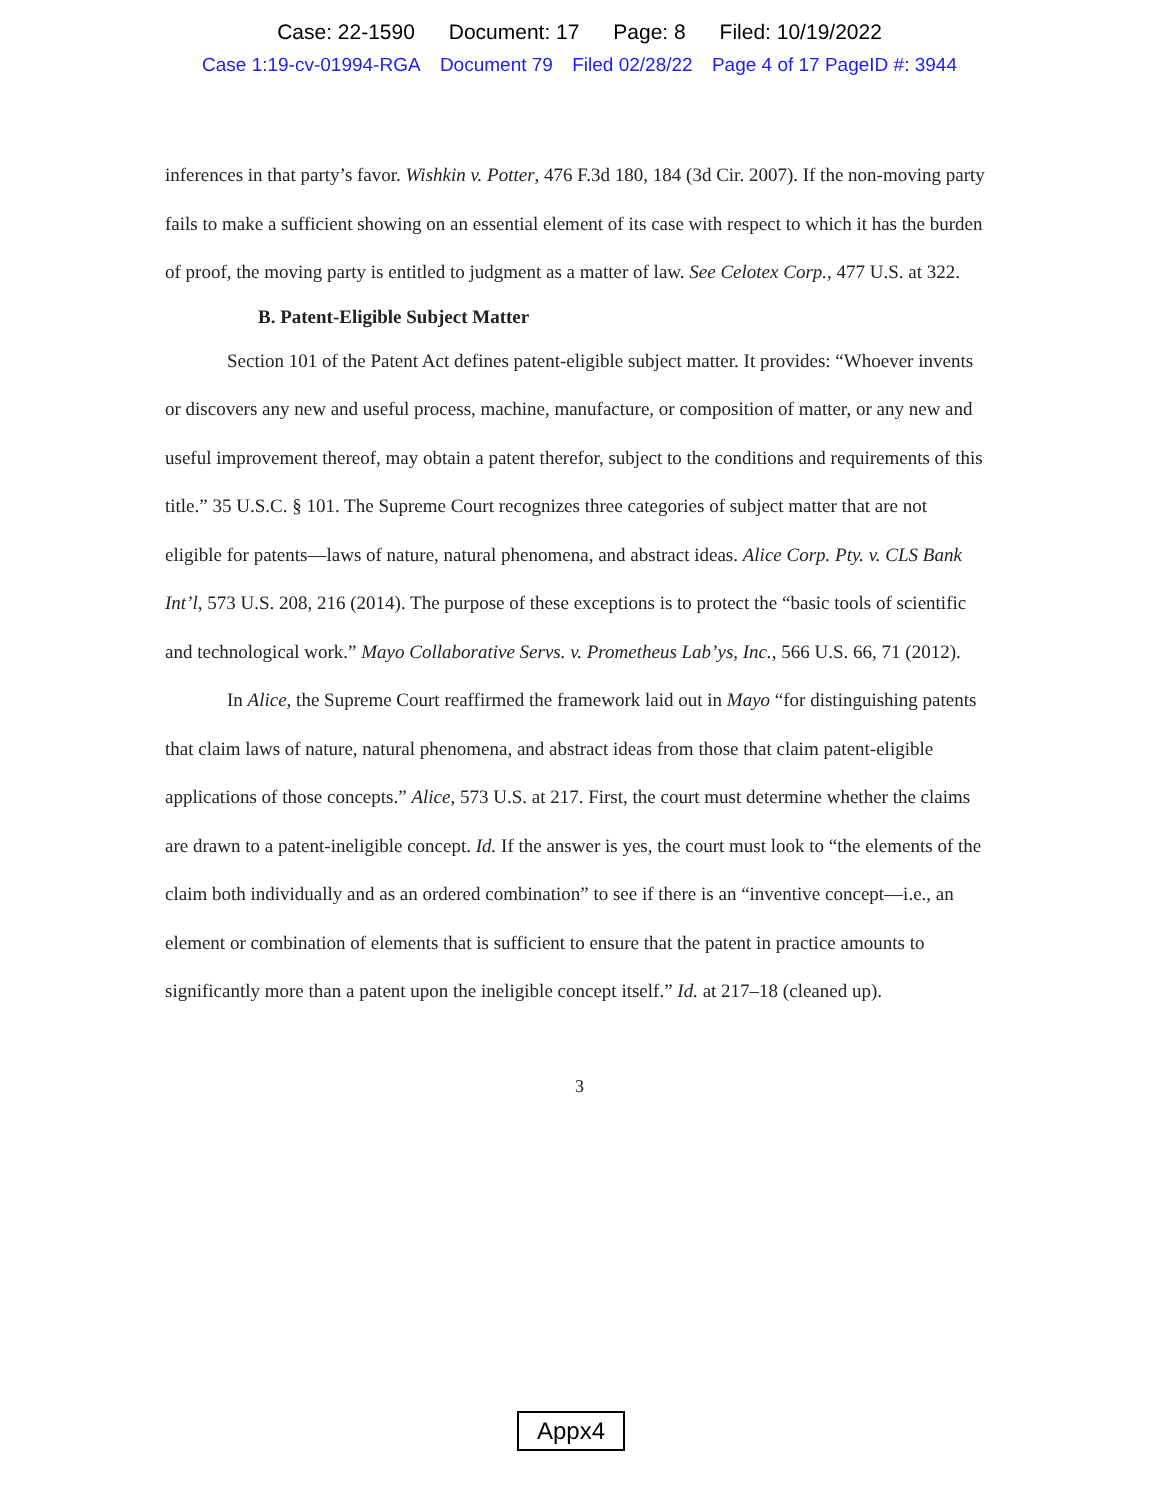Case: 22-1590 Document: 17 Page: 8 Filed: 10/19/2022
Case 1:19-cv-01994-RGA Document 79 Filed 02/28/22 Page 4 of 17 PageID #: 3944
inferences in that party’s favor. Wishkin v. Potter, 476 F.3d 180, 184 (3d Cir. 2007). If the non-moving party fails to make a sufficient showing on an essential element of its case with respect to which it has the burden of proof, the moving party is entitled to judgment as a matter of law. See Celotex Corp., 477 U.S. at 322.
B. Patent-Eligible Subject Matter
Section 101 of the Patent Act defines patent-eligible subject matter. It provides: “Whoever invents or discovers any new and useful process, machine, manufacture, or composition of matter, or any new and useful improvement thereof, may obtain a patent therefor, subject to the conditions and requirements of this title.” 35 U.S.C. § 101. The Supreme Court recognizes three categories of subject matter that are not eligible for patents—laws of nature, natural phenomena, and abstract ideas. Alice Corp. Pty. v. CLS Bank Int’l, 573 U.S. 208, 216 (2014). The purpose of these exceptions is to protect the “basic tools of scientific and technological work.” Mayo Collaborative Servs. v. Prometheus Lab’ys, Inc., 566 U.S. 66, 71 (2012).
In Alice, the Supreme Court reaffirmed the framework laid out in Mayo “for distinguishing patents that claim laws of nature, natural phenomena, and abstract ideas from those that claim patent-eligible applications of those concepts.” Alice, 573 U.S. at 217. First, the court must determine whether the claims are drawn to a patent-ineligible concept. Id. If the answer is yes, the court must look to “the elements of the claim both individually and as an ordered combination” to see if there is an “inventive concept—i.e., an element or combination of elements that is sufficient to ensure that the patent in practice amounts to significantly more than a patent upon the ineligible concept itself.” Id. at 217–18 (cleaned up).
3
Appx4